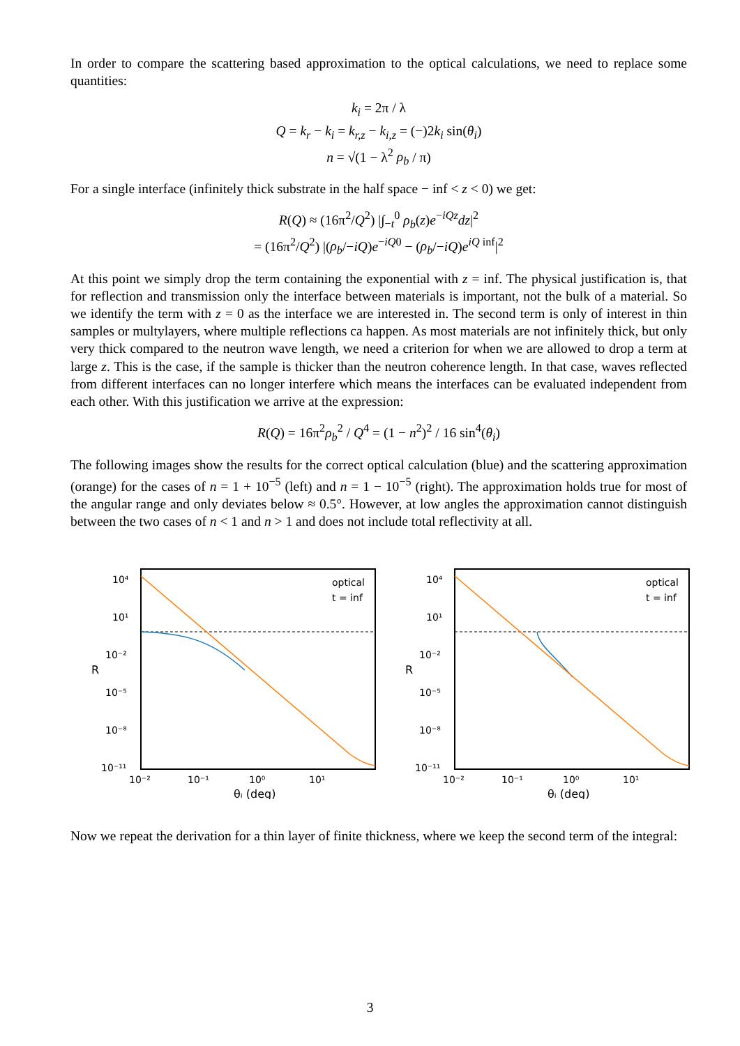In order to compare the scattering based approximation to the optical calculations, we need to replace some quantities:
k<sub>i</sub> = 2π / λ
Q = k<sub>r</sub> − k<sub>i</sub> = k<sub>r,z</sub> − k<sub>i,z</sub> = (−)2k<sub>i</sub> sin(θ<sub>i</sub>)
n = √(1 − λ<sup>2</sup> ρ<sub>b</sub> / π)
For a single interface (infinitely thick substrate in the half space − inf < z < 0) we get:
R(Q) ≈ (16π<sup>2</sup>/Q<sup>2</sup>) |∫<sub>−t</sub><sup>0</sup> ρ<sub>b</sub>(z)e<sup>−iQz</sup>dz|<sup>2</sup>
= (16π<sup>2</sup>/Q<sup>2</sup>) |(ρ<sub>b</sub>/−iQ)e<sup>−iQ0</sup> − (ρ<sub>b</sub>/−iQ)e<sup>iQ inf</sup>|<sup>2</sup>
At this point we simply drop the term containing the exponential with z = inf. The physical justification is, that for reflection and transmission only the interface between materials is important, not the bulk of a material. So we identify the term with z = 0 as the interface we are interested in. The second term is only of interest in thin samples or multylayers, where multiple reflections ca happen. As most materials are not infinitely thick, but only very thick compared to the neutron wave length, we need a criterion for when we are allowed to drop a term at large z. This is the case, if the sample is thicker than the neutron coherence length. In that case, waves reflected from different interfaces can no longer interfere which means the interfaces can be evaluated independent from each other. With this justification we arrive at the expression:
R(Q) = 16π<sup>2</sup>ρ<sub>b</sub><sup>2</sup> / Q<sup>4</sup> = (1 − n<sup>2</sup>)<sup>2</sup> / 16 sin<sup>4</sup>(θ<sub>i</sub>)
The following images show the results for the correct optical calculation (blue) and the scattering approximation (orange) for the cases of n = 1 + 10<sup>−5</sup> (left) and n = 1 − 10<sup>−5</sup> (right). The approximation holds true for most of the angular range and only deviates below ≈ 0.5°. However, at low angles the approximation cannot distinguish between the two cases of n < 1 and n > 1 and does not include total reflectivity at all.
10⁴
10¹
10⁻²
10⁻⁵
10⁻⁸
10⁻¹¹
10⁻²
10⁻¹
10⁰
10¹
θᵢ (deg)
R
optical
t = inf
10⁴
10¹
10⁻²
10⁻⁵
10⁻⁸
10⁻¹¹
10⁻²
10⁻¹
10⁰
10¹
θᵢ (deg)
R
optical
t = inf
Now we repeat the derivation for a thin layer of finite thickness, where we keep the second term of the integral:
3